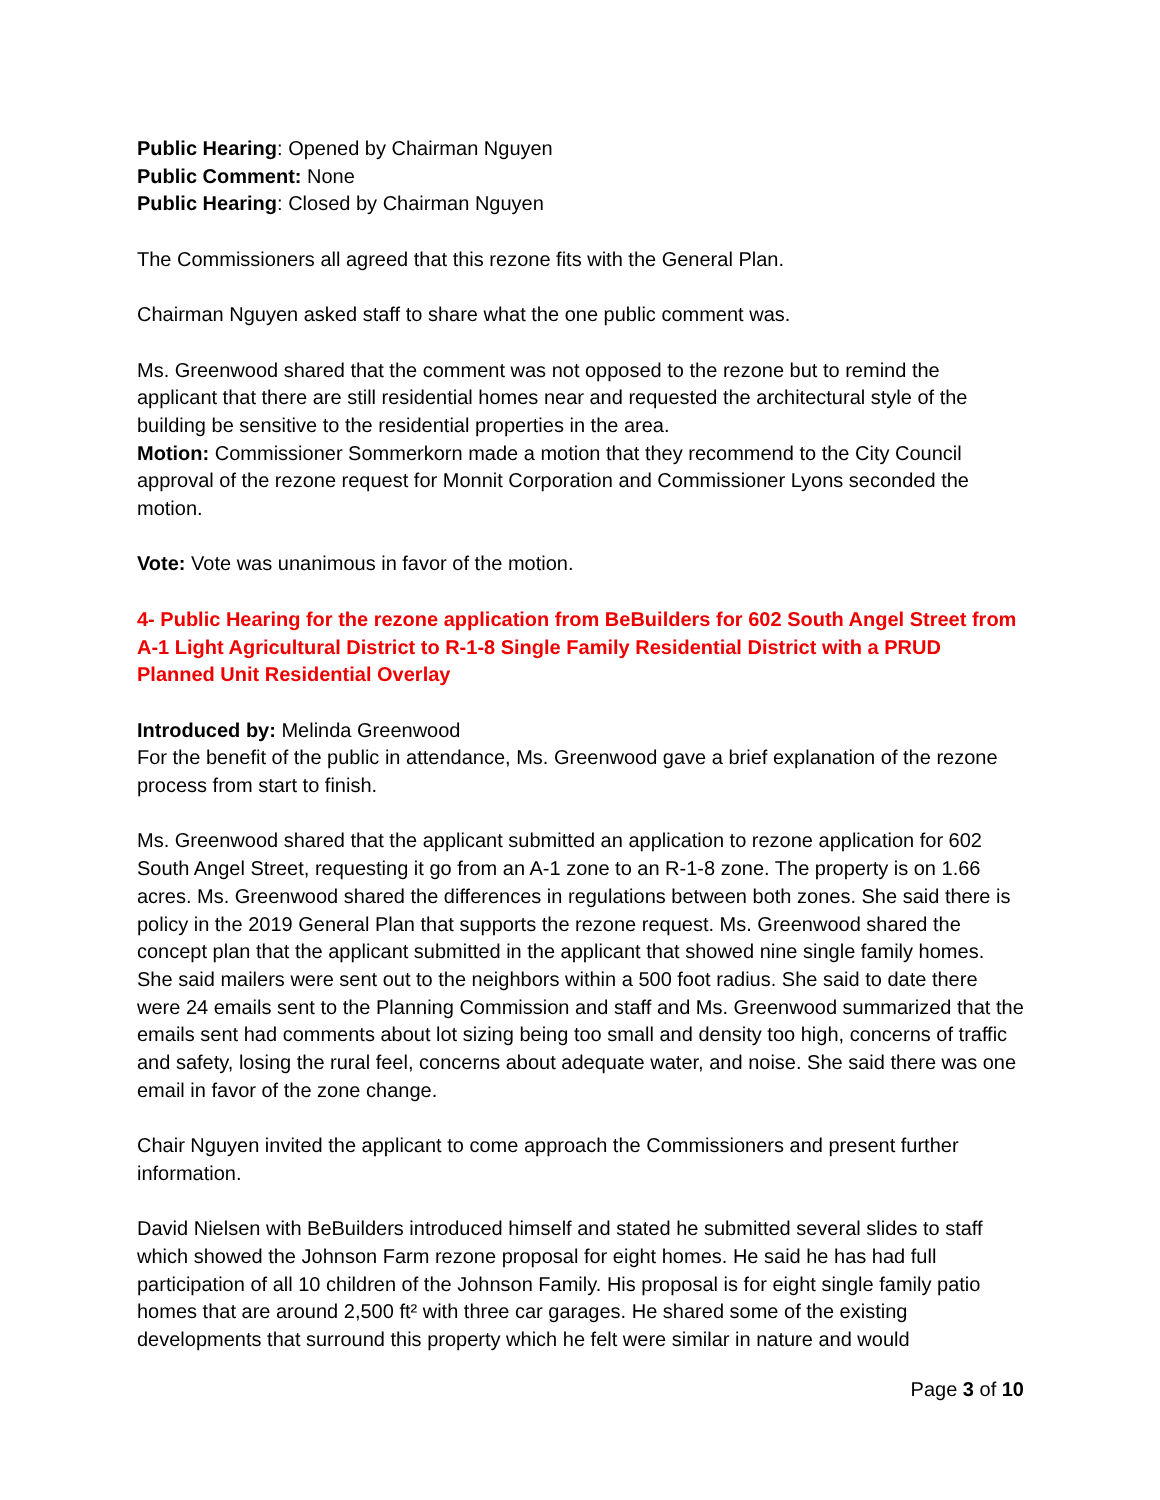Public Hearing: Opened by Chairman Nguyen
Public Comment: None
Public Hearing: Closed by Chairman Nguyen
The Commissioners all agreed that this rezone fits with the General Plan.
Chairman Nguyen asked staff to share what the one public comment was.
Ms. Greenwood shared that the comment was not opposed to the rezone but to remind the applicant that there are still residential homes near and requested the architectural style of the building be sensitive to the residential properties in the area.
Motion: Commissioner Sommerkorn made a motion that they recommend to the City Council approval of the rezone request for Monnit Corporation and Commissioner Lyons seconded the motion.
Vote: Vote was unanimous in favor of the motion.
4- Public Hearing for the rezone application from BeBuilders for 602 South Angel Street from A-1 Light Agricultural District to R-1-8 Single Family Residential District with a PRUD Planned Unit Residential Overlay
Introduced by: Melinda Greenwood
For the benefit of the public in attendance, Ms. Greenwood gave a brief explanation of the rezone process from start to finish.
Ms. Greenwood shared that the applicant submitted an application to rezone application for 602 South Angel Street, requesting it go from an A-1 zone to an R-1-8 zone. The property is on 1.66 acres. Ms. Greenwood shared the differences in regulations between both zones. She said there is policy in the 2019 General Plan that supports the rezone request. Ms. Greenwood shared the concept plan that the applicant submitted in the applicant that showed nine single family homes. She said mailers were sent out to the neighbors within a 500 foot radius. She said to date there were 24 emails sent to the Planning Commission and staff and Ms. Greenwood summarized that the emails sent had comments about lot sizing being too small and density too high, concerns of traffic and safety, losing the rural feel, concerns about adequate water, and noise. She said there was one email in favor of the zone change.
Chair Nguyen invited the applicant to come approach the Commissioners and present further information.
David Nielsen with BeBuilders introduced himself and stated he submitted several slides to staff which showed the Johnson Farm rezone proposal for eight homes. He said he has had full participation of all 10 children of the Johnson Family. His proposal is for eight single family patio homes that are around 2,500 ft² with three car garages. He shared some of the existing developments that surround this property which he felt were similar in nature and would
Page 3 of 10